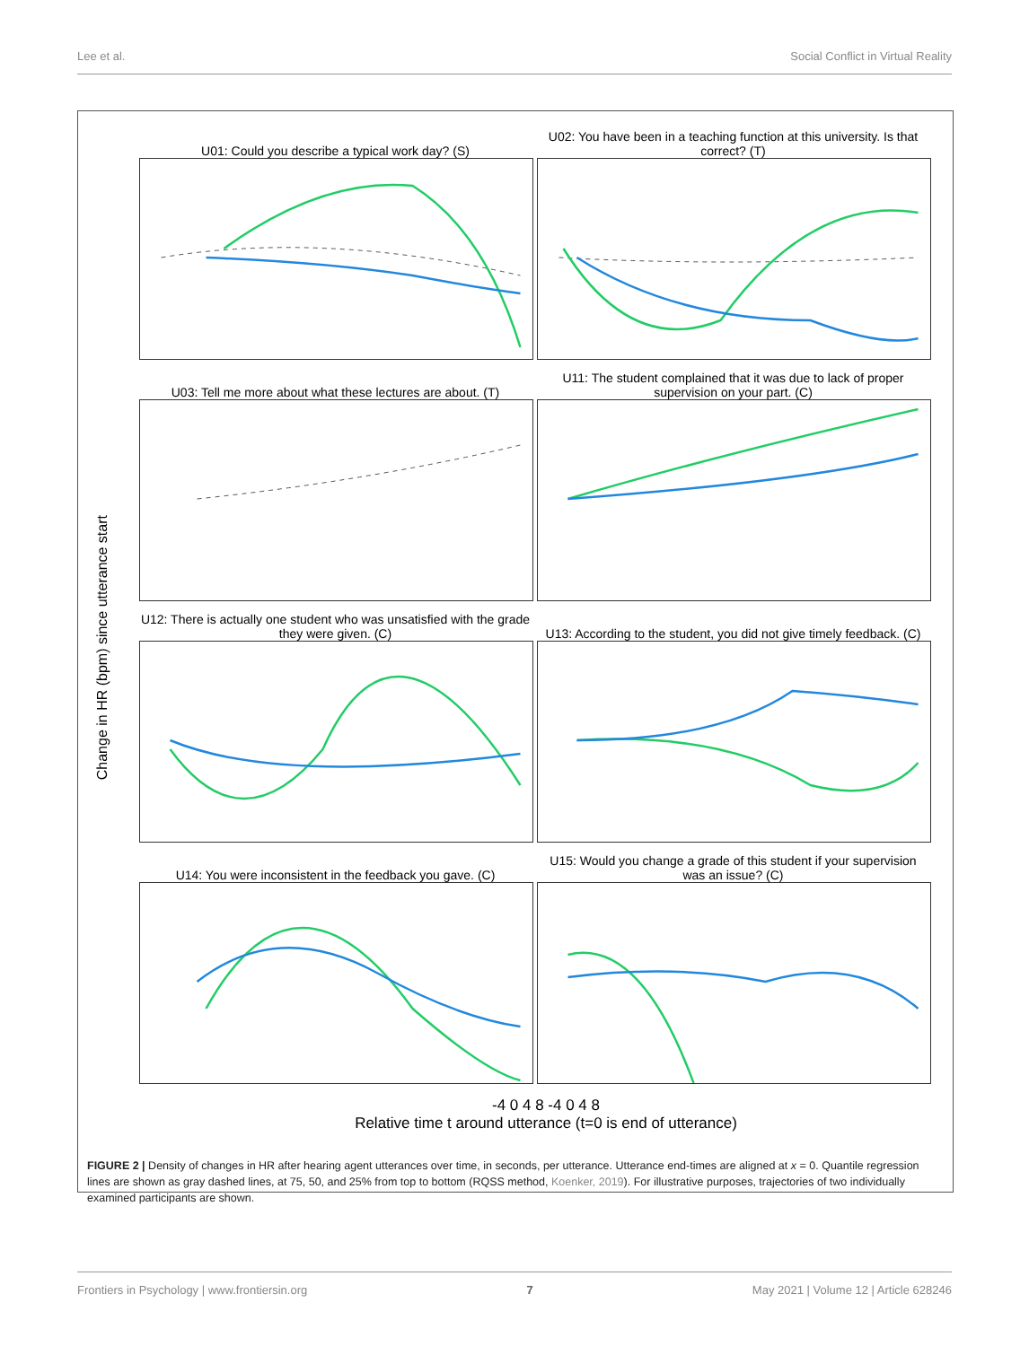Lee et al. Social Conflict in Virtual Reality
Change in HR (bpm) since utterance start
U01: Could you describe a typical work day? (S)
U02: You have been in a teaching function at this university. Is that correct? (T)
U03: Tell me more about what these lectures are about. (T)
U11: The student complained that it was due to lack of proper supervision on your part. (C)
U12: There is actually one student who was unsatisfied with the grade they were given. (C)
U13: According to the student, you did not give timely feedback. (C)
U14: You were inconsistent in the feedback you gave. (C)
U15: Would you change a grade of this student if your supervision was an issue? (C)
-4 0 4 8 -4 0 4 8
Relative time t around utterance (t=0 is end of utterance)
FIGURE 2 | Density of changes in HR after hearing agent utterances over time, in seconds, per utterance. Utterance end-times are aligned at x = 0. Quantile regression lines are shown as gray dashed lines, at 75, 50, and 25% from top to bottom (RQSS method, Koenker, 2019). For illustrative purposes, trajectories of two individually examined participants are shown.
Frontiers in Psychology | www.frontiersin.org 7 May 2021 | Volume 12 | Article 628246